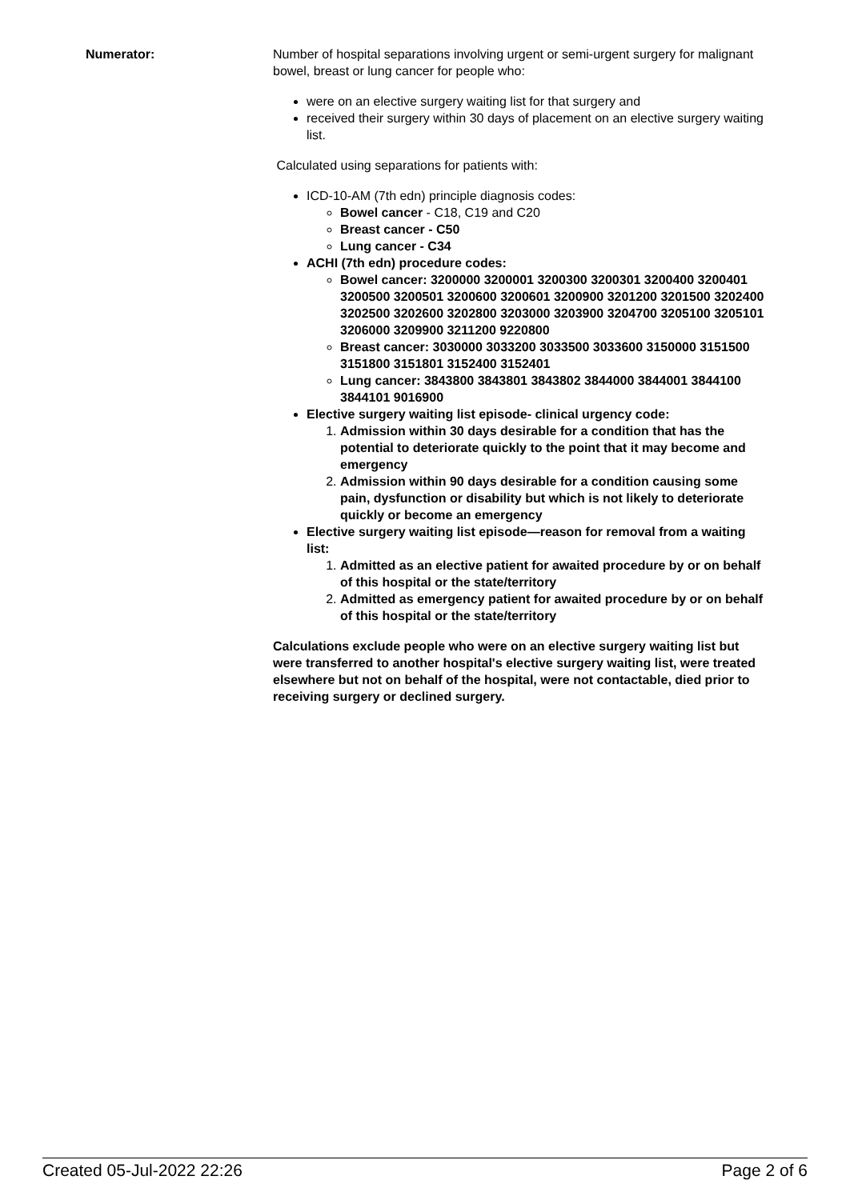Numerator: Number of hospital separations involving urgent or semi-urgent surgery for malignant bowel, breast or lung cancer for people who:
were on an elective surgery waiting list for that surgery and
received their surgery within 30 days of placement on an elective surgery waiting list.
Calculated using separations for patients with:
ICD-10-AM (7th edn) principle diagnosis codes:
Bowel cancer - C18, C19 and C20
Breast cancer - C50
Lung cancer - C34
ACHI (7th edn) procedure codes:
Bowel cancer: 3200000 3200001 3200300 3200301 3200400 3200401 3200500 3200501 3200600 3200601 3200900 3201200 3201500 3202400 3202500 3202600 3202800 3203000 3203900 3204700 3205100 3205101 3206000 3209900 3211200 9220800
Breast cancer: 3030000 3033200 3033500 3033600 3150000 3151500 3151800 3151801 3152400 3152401
Lung cancer: 3843800 3843801 3843802 3844000 3844001 3844100 3844101 9016900
Elective surgery waiting list episode- clinical urgency code:
1. Admission within 30 days desirable for a condition that has the potential to deteriorate quickly to the point that it may become and emergency
2. Admission within 90 days desirable for a condition causing some pain, dysfunction or disability but which is not likely to deteriorate quickly or become an emergency
Elective surgery waiting list episode—reason for removal from a waiting list:
1. Admitted as an elective patient for awaited procedure by or on behalf of this hospital or the state/territory
2. Admitted as emergency patient for awaited procedure by or on behalf of this hospital or the state/territory
Calculations exclude people who were on an elective surgery waiting list but were transferred to another hospital's elective surgery waiting list, were treated elsewhere but not on behalf of the hospital, were not contactable, died prior to receiving surgery or declined surgery.
Created 05-Jul-2022 22:26 Page 2 of 6